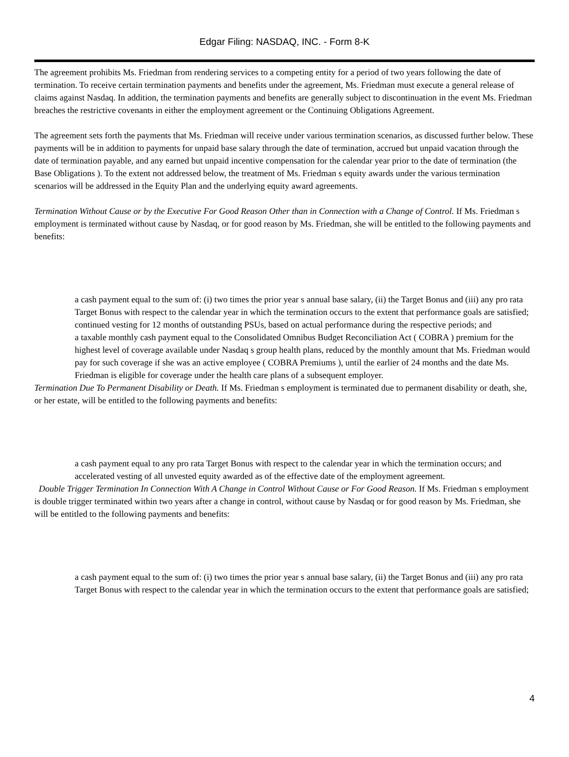Edgar Filing: NASDAQ, INC. - Form 8-K
The agreement prohibits Ms. Friedman from rendering services to a competing entity for a period of two years following the date of termination. To receive certain termination payments and benefits under the agreement, Ms. Friedman must execute a general release of claims against Nasdaq. In addition, the termination payments and benefits are generally subject to discontinuation in the event Ms. Friedman breaches the restrictive covenants in either the employment agreement or the Continuing Obligations Agreement.
The agreement sets forth the payments that Ms. Friedman will receive under various termination scenarios, as discussed further below. These payments will be in addition to payments for unpaid base salary through the date of termination, accrued but unpaid vacation through the date of termination payable, and any earned but unpaid incentive compensation for the calendar year prior to the date of termination (the Base Obligations ). To the extent not addressed below, the treatment of Ms. Friedman s equity awards under the various termination scenarios will be addressed in the Equity Plan and the underlying equity award agreements.
Termination Without Cause or by the Executive For Good Reason Other than in Connection with a Change of Control. If Ms. Friedman s employment is terminated without cause by Nasdaq, or for good reason by Ms. Friedman, she will be entitled to the following payments and benefits:
a cash payment equal to the sum of: (i) two times the prior year s annual base salary, (ii) the Target Bonus and (iii) any pro rata Target Bonus with respect to the calendar year in which the termination occurs to the extent that performance goals are satisfied;
continued vesting for 12 months of outstanding PSUs, based on actual performance during the respective periods; and
a taxable monthly cash payment equal to the Consolidated Omnibus Budget Reconciliation Act ( COBRA ) premium for the highest level of coverage available under Nasdaq s group health plans, reduced by the monthly amount that Ms. Friedman would pay for such coverage if she was an active employee ( COBRA Premiums ), until the earlier of 24 months and the date Ms. Friedman is eligible for coverage under the health care plans of a subsequent employer.
Termination Due To Permanent Disability or Death. If Ms. Friedman s employment is terminated due to permanent disability or death, she, or her estate, will be entitled to the following payments and benefits:
a cash payment equal to any pro rata Target Bonus with respect to the calendar year in which the termination occurs; and
accelerated vesting of all unvested equity awarded as of the effective date of the employment agreement.
Double Trigger Termination In Connection With A Change in Control Without Cause or For Good Reason. If Ms. Friedman s employment is double trigger terminated within two years after a change in control, without cause by Nasdaq or for good reason by Ms. Friedman, she will be entitled to the following payments and benefits:
a cash payment equal to the sum of: (i) two times the prior year s annual base salary, (ii) the Target Bonus and (iii) any pro rata Target Bonus with respect to the calendar year in which the termination occurs to the extent that performance goals are satisfied;
4